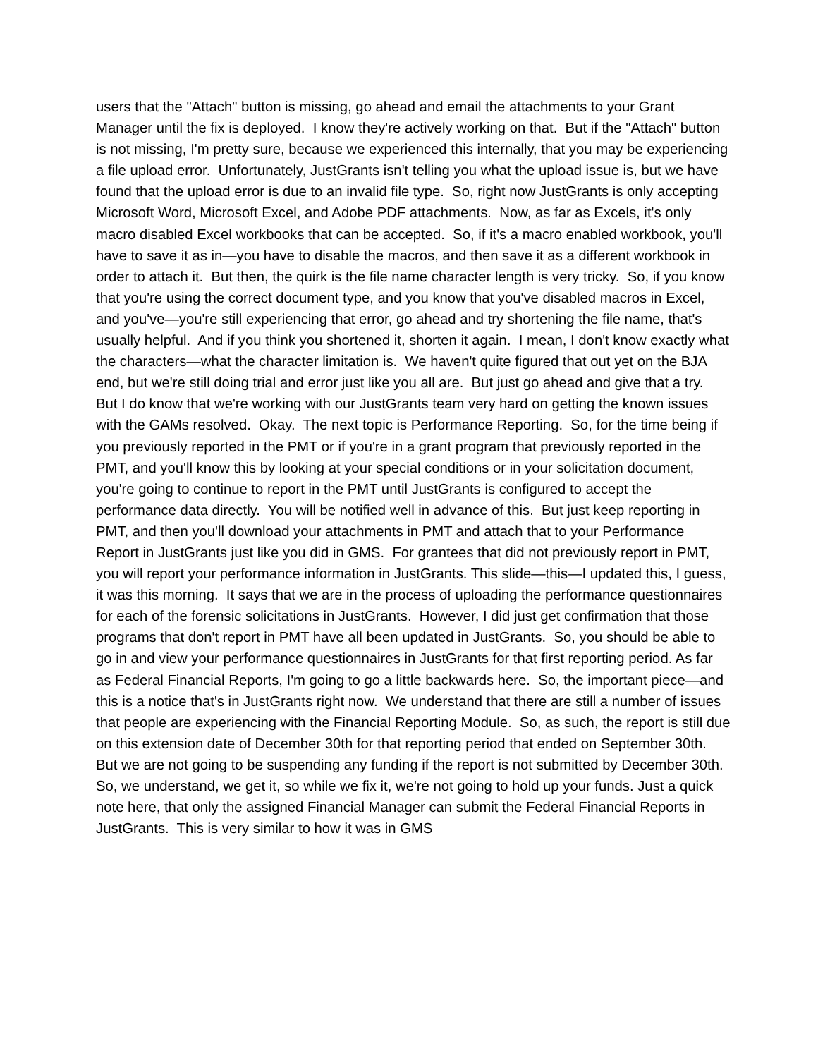users that the "Attach" button is missing, go ahead and email the attachments to your Grant Manager until the fix is deployed. I know they're actively working on that. But if the "Attach" button is not missing, I'm pretty sure, because we experienced this internally, that you may be experiencing a file upload error. Unfortunately, JustGrants isn't telling you what the upload issue is, but we have found that the upload error is due to an invalid file type. So, right now JustGrants is only accepting Microsoft Word, Microsoft Excel, and Adobe PDF attachments. Now, as far as Excels, it's only macro disabled Excel workbooks that can be accepted. So, if it's a macro enabled workbook, you'll have to save it as in—you have to disable the macros, and then save it as a different workbook in order to attach it. But then, the quirk is the file name character length is very tricky. So, if you know that you're using the correct document type, and you know that you've disabled macros in Excel, and you've—you're still experiencing that error, go ahead and try shortening the file name, that's usually helpful. And if you think you shortened it, shorten it again. I mean, I don't know exactly what the characters—what the character limitation is. We haven't quite figured that out yet on the BJA end, but we're still doing trial and error just like you all are. But just go ahead and give that a try. But I do know that we're working with our JustGrants team very hard on getting the known issues with the GAMs resolved. Okay. The next topic is Performance Reporting. So, for the time being if you previously reported in the PMT or if you're in a grant program that previously reported in the PMT, and you'll know this by looking at your special conditions or in your solicitation document, you're going to continue to report in the PMT until JustGrants is configured to accept the performance data directly. You will be notified well in advance of this. But just keep reporting in PMT, and then you'll download your attachments in PMT and attach that to your Performance Report in JustGrants just like you did in GMS. For grantees that did not previously report in PMT, you will report your performance information in JustGrants. This slide—this—I updated this, I guess, it was this morning. It says that we are in the process of uploading the performance questionnaires for each of the forensic solicitations in JustGrants. However, I did just get confirmation that those programs that don't report in PMT have all been updated in JustGrants. So, you should be able to go in and view your performance questionnaires in JustGrants for that first reporting period. As far as Federal Financial Reports, I'm going to go a little backwards here. So, the important piece—and this is a notice that's in JustGrants right now. We understand that there are still a number of issues that people are experiencing with the Financial Reporting Module. So, as such, the report is still due on this extension date of December 30th for that reporting period that ended on September 30th. But we are not going to be suspending any funding if the report is not submitted by December 30th. So, we understand, we get it, so while we fix it, we're not going to hold up your funds. Just a quick note here, that only the assigned Financial Manager can submit the Federal Financial Reports in JustGrants. This is very similar to how it was in GMS